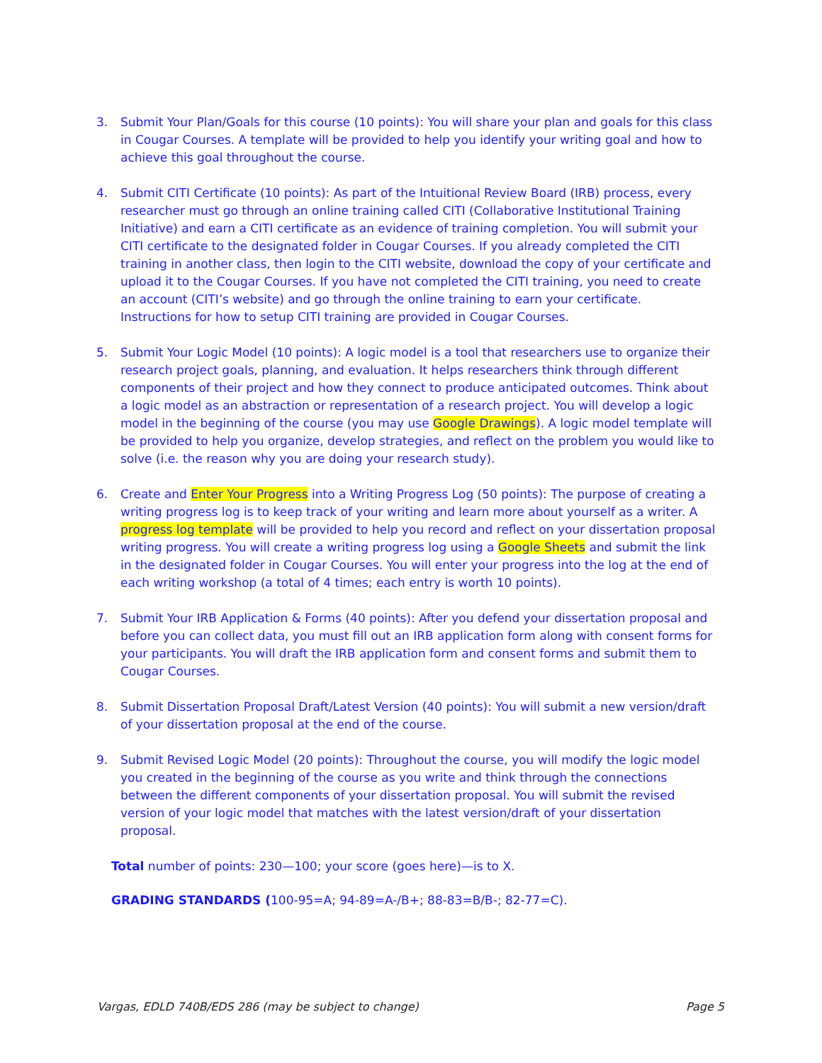3. Submit Your Plan/Goals for this course (10 points): You will share your plan and goals for this class in Cougar Courses. A template will be provided to help you identify your writing goal and how to achieve this goal throughout the course.
4. Submit CITI Certificate (10 points): As part of the Intuitional Review Board (IRB) process, every researcher must go through an online training called CITI (Collaborative Institutional Training Initiative) and earn a CITI certificate as an evidence of training completion. You will submit your CITI certificate to the designated folder in Cougar Courses. If you already completed the CITI training in another class, then login to the CITI website, download the copy of your certificate and upload it to the Cougar Courses. If you have not completed the CITI training, you need to create an account (CITI’s website) and go through the online training to earn your certificate. Instructions for how to setup CITI training are provided in Cougar Courses.
5. Submit Your Logic Model (10 points): A logic model is a tool that researchers use to organize their research project goals, planning, and evaluation. It helps researchers think through different components of their project and how they connect to produce anticipated outcomes. Think about a logic model as an abstraction or representation of a research project. You will develop a logic model in the beginning of the course (you may use Google Drawings). A logic model template will be provided to help you organize, develop strategies, and reflect on the problem you would like to solve (i.e. the reason why you are doing your research study).
6. Create and Enter Your Progress into a Writing Progress Log (50 points): The purpose of creating a writing progress log is to keep track of your writing and learn more about yourself as a writer. A progress log template will be provided to help you record and reflect on your dissertation proposal writing progress. You will create a writing progress log using a Google Sheets and submit the link in the designated folder in Cougar Courses. You will enter your progress into the log at the end of each writing workshop (a total of 4 times; each entry is worth 10 points).
7. Submit Your IRB Application & Forms (40 points): After you defend your dissertation proposal and before you can collect data, you must fill out an IRB application form along with consent forms for your participants. You will draft the IRB application form and consent forms and submit them to Cougar Courses.
8. Submit Dissertation Proposal Draft/Latest Version (40 points): You will submit a new version/draft of your dissertation proposal at the end of the course.
9. Submit Revised Logic Model (20 points): Throughout the course, you will modify the logic model you created in the beginning of the course as you write and think through the connections between the different components of your dissertation proposal. You will submit the revised version of your logic model that matches with the latest version/draft of your dissertation proposal.
Total number of points: 230—100; your score (goes here)—is to X.
GRADING STANDARDS (100-95=A; 94-89=A-/B+; 88-83=B/B-; 82-77=C).
Vargas, EDLD 740B/EDS 286 (may be subject to change) Page 5